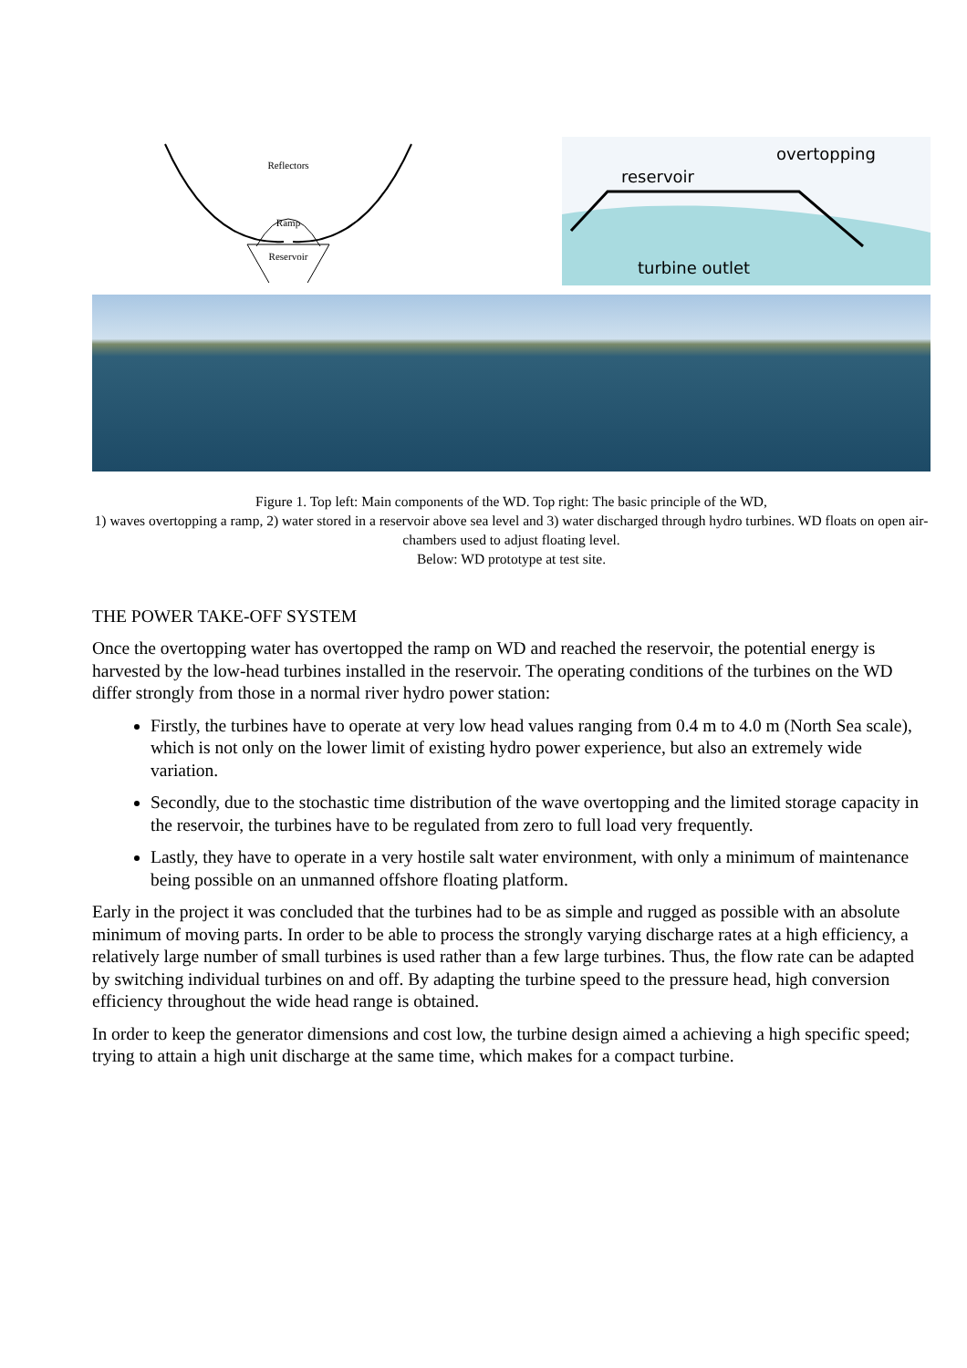Reflectors
Ramp
Reservoir
reservoir
overtopping
turbine outlet
Figure 1. Top left: Main components of the WD. Top right: The basic principle of the WD,
1) waves overtopping a ramp, 2) water stored in a reservoir above sea level and 3) water discharged through hydro turbines. WD floats on open air-chambers used to adjust floating level.
Below: WD prototype at test site.
THE POWER TAKE-OFF SYSTEM
Once the overtopping water has overtopped the ramp on WD and reached the reservoir, the potential energy is harvested by the low-head turbines installed in the reservoir. The operating conditions of the turbines on the WD differ strongly from those in a normal river hydro power station:
Firstly, the turbines have to operate at very low head values ranging from 0.4 m to 4.0 m (North Sea scale), which is not only on the lower limit of existing hydro power experience, but also an extremely wide variation.
Secondly, due to the stochastic time distribution of the wave overtopping and the limited storage capacity in the reservoir, the turbines have to be regulated from zero to full load very frequently.
Lastly, they have to operate in a very hostile salt water environment, with only a minimum of maintenance being possible on an unmanned offshore floating platform.
Early in the project it was concluded that the turbines had to be as simple and rugged as possible with an absolute minimum of moving parts. In order to be able to process the strongly varying discharge rates at a high efficiency, a relatively large number of small turbines is used rather than a few large turbines. Thus, the flow rate can be adapted by switching individual turbines on and off. By adapting the turbine speed to the pressure head, high conversion efficiency throughout the wide head range is obtained.
In order to keep the generator dimensions and cost low, the turbine design aimed a achieving a high specific speed; trying to attain a high unit discharge at the same time, which makes for a compact turbine.